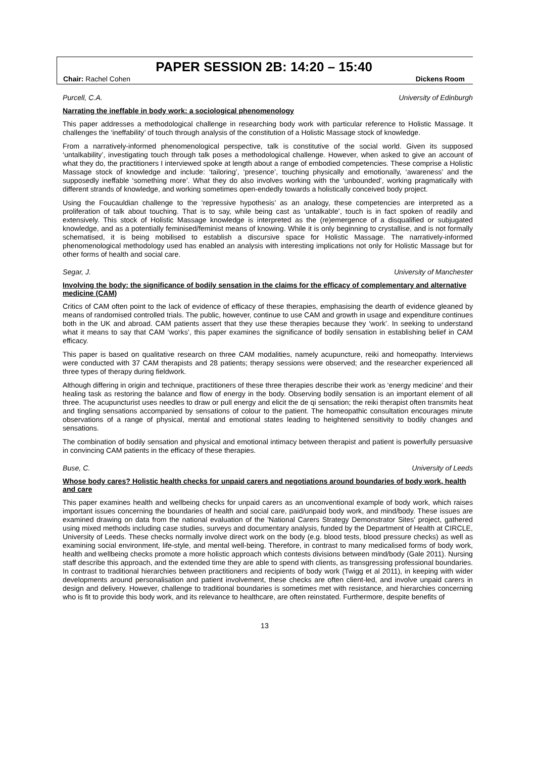PAPER SESSION 2B: 14:20 – 15:40
Chair: Rachel Cohen Dickens Room
Purcell, C.A. University of Edinburgh
Narrating the ineffable in body work: a sociological phenomenology
This paper addresses a methodological challenge in researching body work with particular reference to Holistic Massage. It challenges the ‘ineffability’ of touch through analysis of the constitution of a Holistic Massage stock of knowledge.
From a narratively-informed phenomenological perspective, talk is constitutive of the social world. Given its supposed ‘untalkability’, investigating touch through talk poses a methodological challenge. However, when asked to give an account of what they do, the practitioners I interviewed spoke at length about a range of embodied competencies. These comprise a Holistic Massage stock of knowledge and include: ‘tailoring’, ‘presence’, touching physically and emotionally, ‘awareness’ and the supposedly ineffable ‘something more’. What they do also involves working with the ‘unbounded’, working pragmatically with different strands of knowledge, and working sometimes open-endedly towards a holistically conceived body project.
Using the Foucauldian challenge to the ‘repressive hypothesis’ as an analogy, these competencies are interpreted as a proliferation of talk about touching. That is to say, while being cast as ‘untalkable’, touch is in fact spoken of readily and extensively. This stock of Holistic Massage knowledge is interpreted as the (re)emergence of a disqualified or subjugated knowledge, and as a potentially feminised/feminist means of knowing. While it is only beginning to crystallise, and is not formally schematised, it is being mobilised to establish a discursive space for Holistic Massage. The narratively-informed phenomenological methodology used has enabled an analysis with interesting implications not only for Holistic Massage but for other forms of health and social care.
Segar, J. University of Manchester
Involving the body: the significance of bodily sensation in the claims for the efficacy of complementary and alternative medicine (CAM)
Critics of CAM often point to the lack of evidence of efficacy of these therapies, emphasising the dearth of evidence gleaned by means of randomised controlled trials. The public, however, continue to use CAM and growth in usage and expenditure continues both in the UK and abroad. CAM patients assert that they use these therapies because they ‘work’. In seeking to understand what it means to say that CAM ‘works’, this paper examines the significance of bodily sensation in establishing belief in CAM efficacy.
This paper is based on qualitative research on three CAM modalities, namely acupuncture, reiki and homeopathy. Interviews were conducted with 37 CAM therapists and 28 patients; therapy sessions were observed; and the researcher experienced all three types of therapy during fieldwork.
Although differing in origin and technique, practitioners of these three therapies describe their work as ‘energy medicine’ and their healing task as restoring the balance and flow of energy in the body. Observing bodily sensation is an important element of all three. The acupuncturist uses needles to draw or pull energy and elicit the de qi sensation; the reiki therapist often transmits heat and tingling sensations accompanied by sensations of colour to the patient. The homeopathic consultation encourages minute observations of a range of physical, mental and emotional states leading to heightened sensitivity to bodily changes and sensations.
The combination of bodily sensation and physical and emotional intimacy between therapist and patient is powerfully persuasive in convincing CAM patients in the efficacy of these therapies.
Buse, C. University of Leeds
Whose body cares? Holistic health checks for unpaid carers and negotiations around boundaries of body work, health and care
This paper examines health and wellbeing checks for unpaid carers as an unconventional example of body work, which raises important issues concerning the boundaries of health and social care, paid/unpaid body work, and mind/body. These issues are examined drawing on data from the national evaluation of the 'National Carers Strategy Demonstrator Sites' project, gathered using mixed methods including case studies, surveys and documentary analysis, funded by the Department of Health at CIRCLE, University of Leeds. These checks normally involve direct work on the body (e.g. blood tests, blood pressure checks) as well as examining social environment, life-style, and mental well-being. Therefore, in contrast to many medicalised forms of body work, health and wellbeing checks promote a more holistic approach which contests divisions between mind/body (Gale 2011). Nursing staff describe this approach, and the extended time they are able to spend with clients, as transgressing professional boundaries. In contrast to traditional hierarchies between practitioners and recipients of body work (Twigg et al 2011), in keeping with wider developments around personalisation and patient involvement, these checks are often client-led, and involve unpaid carers in design and delivery. However, challenge to traditional boundaries is sometimes met with resistance, and hierarchies concerning who is fit to provide this body work, and its relevance to healthcare, are often reinstated. Furthermore, despite benefits of
13